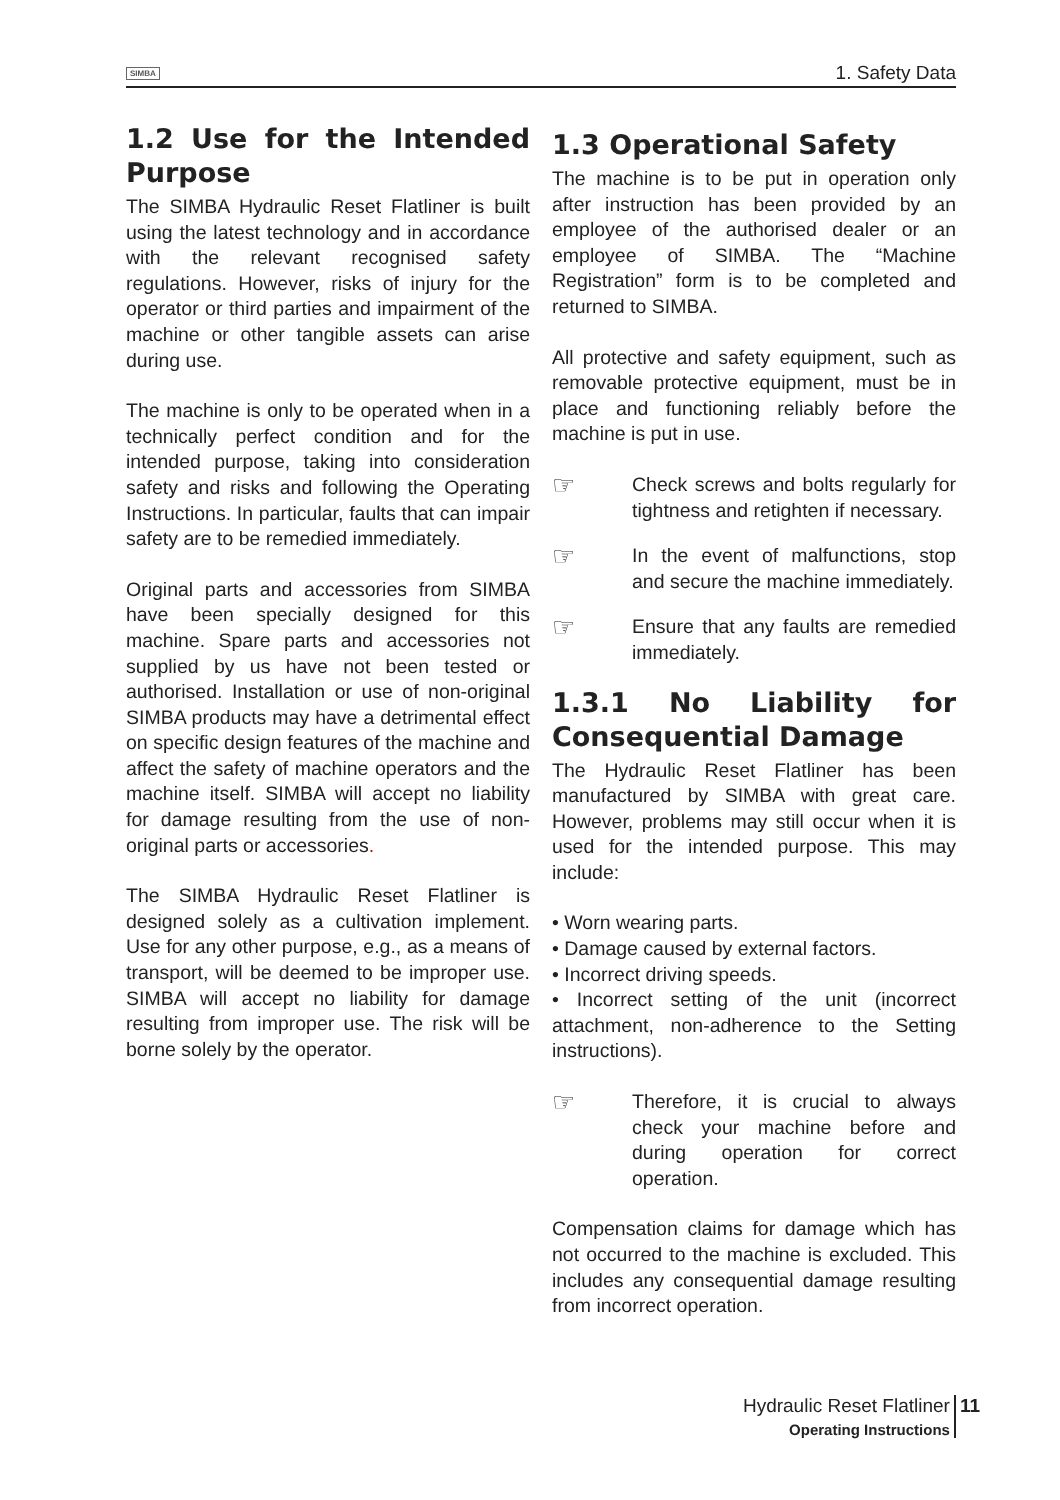SIMBA 1. Safety Data
1.2 Use for the Intended Purpose
The SIMBA Hydraulic Reset Flatliner is built using the latest technology and in accordance with the relevant recognised safety regulations. However, risks of injury for the operator or third parties and impairment of the machine or other tangible assets can arise during use.
The machine is only to be operated when in a technically perfect condition and for the intended purpose, taking into consideration safety and risks and following the Operating Instructions. In particular, faults that can impair safety are to be remedied immediately.
Original parts and accessories from SIMBA have been specially designed for this machine. Spare parts and accessories not supplied by us have not been tested or authorised. Installation or use of non-original SIMBA products may have a detrimental effect on specific design features of the machine and affect the safety of machine operators and the machine itself. SIMBA will accept no liability for damage resulting from the use of non-original parts or accessories.
The SIMBA Hydraulic Reset Flatliner is designed solely as a cultivation implement. Use for any other purpose, e.g., as a means of transport, will be deemed to be improper use. SIMBA will accept no liability for damage resulting from improper use. The risk will be borne solely by the operator.
1.3 Operational Safety
The machine is to be put in operation only after instruction has been provided by an employee of the authorised dealer or an employee of SIMBA. The “Machine Registration” form is to be completed and returned to SIMBA.
All protective and safety equipment, such as removable protective equipment, must be in place and functioning reliably before the machine is put in use.
☞
Check screws and bolts regularly for tightness and retighten if necessary.
☞
In the event of malfunctions, stop and secure the machine immediately.
☞
Ensure that any faults are remedied immediately.
1.3.1 No Liability for Consequential Damage
The Hydraulic Reset Flatliner has been manufactured by SIMBA with great care. However, problems may still occur when it is used for the intended purpose. This may include:
• Worn wearing parts.
• Damage caused by external factors.
• Incorrect driving speeds.
• Incorrect setting of the unit (incorrect attachment, non-adherence to the Setting instructions).
☞
Therefore, it is crucial to always check your machine before and during operation for correct operation.
Compensation claims for damage which has not occurred to the machine is excluded. This includes any consequential damage resulting from incorrect operation.
Hydraulic Reset Flatliner
Operating Instructions
11